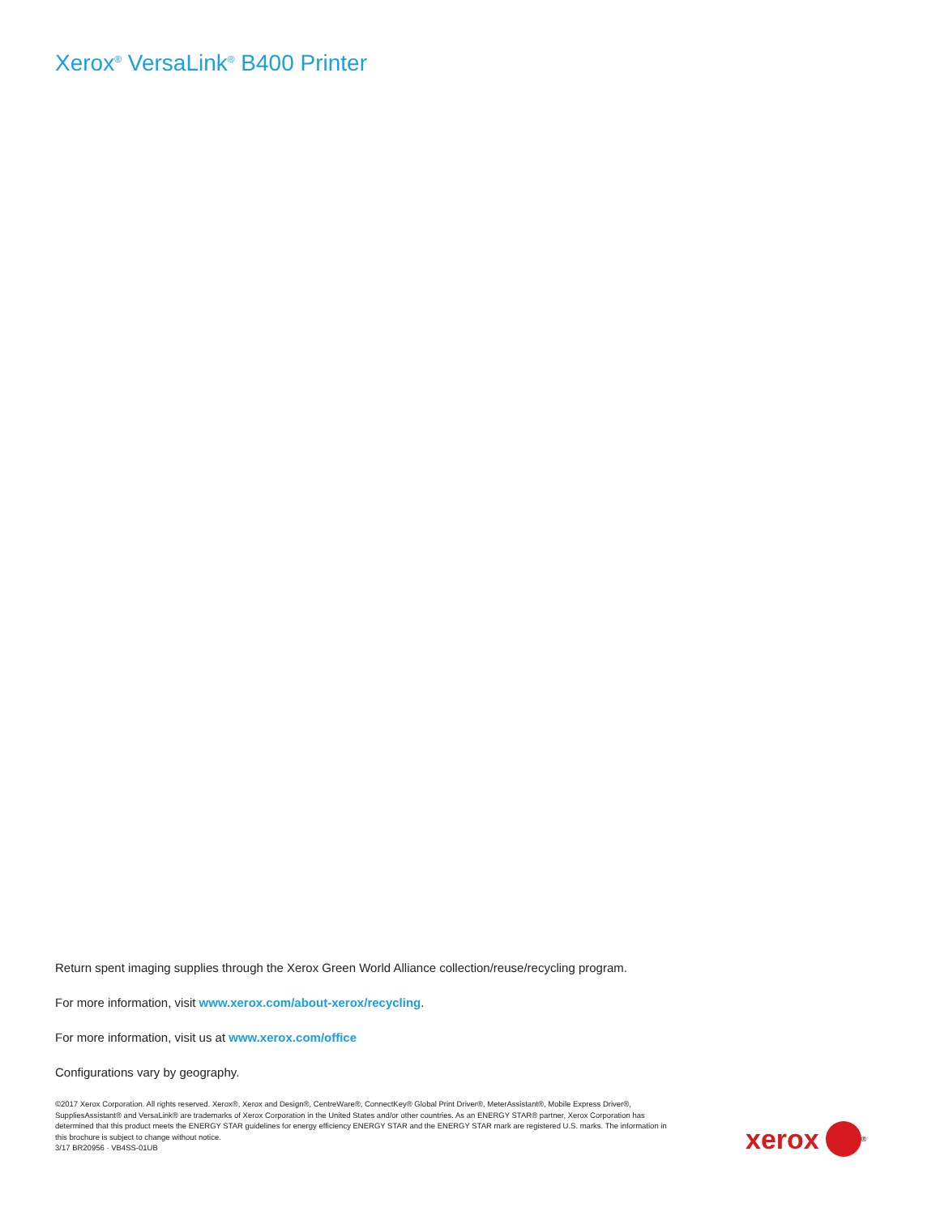Xerox<sup>®</sup> VersaLink<sup>®</sup> B400 Printer
Return spent imaging supplies through the Xerox Green World Alliance collection/reuse/recycling program.
For more information, visit www.xerox.com/about-xerox/recycling.
For more information, visit us at www.xerox.com/office
Configurations vary by geography.
©2017 Xerox Corporation. All rights reserved. Xerox®, Xerox and Design®, CentreWare®, ConnectKey® Global Print Driver®, MeterAssistant®, Mobile Express Driver®, SuppliesAssistant® and VersaLink® are trademarks of Xerox Corporation in the United States and/or other countries. As an ENERGY STAR® partner, Xerox Corporation has determined that this product meets the ENERGY STAR guidelines for energy efficiency ENERGY STAR and the ENERGY STAR mark are registered U.S. marks. The information in this brochure is subject to change without notice.
3/17 BR20956 · VB4SS-01UB
xerox
<sup>®</sup>